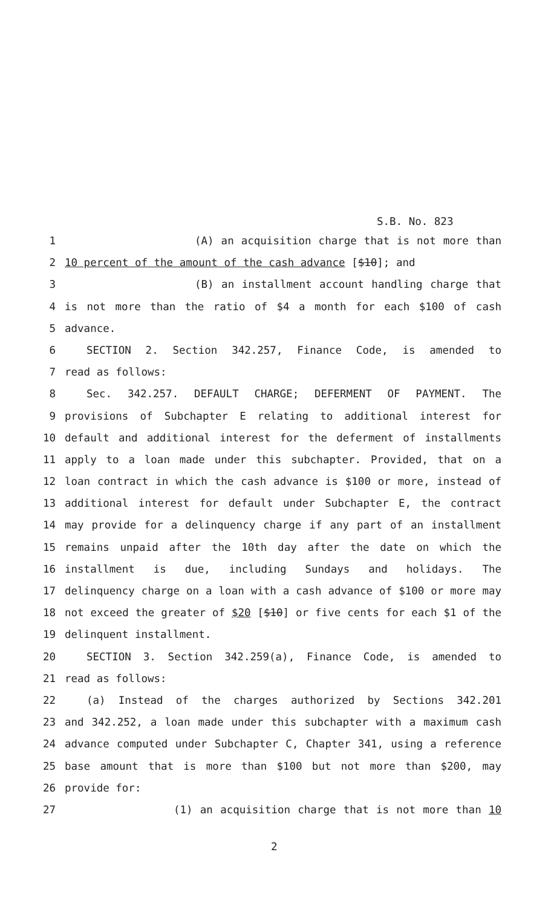S.B. No. 823
1 (A) an acquisition charge that is not more than
2 10 percent of the amount of the cash advance [$10]; and
3 (B) an installment account handling charge that
4 is not more than the ratio of $4 a month for each $100 of cash
5 advance.
6 SECTION 2. Section 342.257, Finance Code, is amended to
7 read as follows:
8 Sec. 342.257. DEFAULT CHARGE; DEFERMENT OF PAYMENT. The
9 provisions of Subchapter E relating to additional interest for
10 default and additional interest for the deferment of installments
11 apply to a loan made under this subchapter. Provided, that on a
12 loan contract in which the cash advance is $100 or more, instead of
13 additional interest for default under Subchapter E, the contract
14 may provide for a delinquency charge if any part of an installment
15 remains unpaid after the 10th day after the date on which the
16 installment is due, including Sundays and holidays. The
17 delinquency charge on a loan with a cash advance of $100 or more may
18 not exceed the greater of $20 [$10] or five cents for each $1 of the
19 delinquent installment.
20 SECTION 3. Section 342.259(a), Finance Code, is amended to
21 read as follows:
22 (a) Instead of the charges authorized by Sections 342.201
23 and 342.252, a loan made under this subchapter with a maximum cash
24 advance computed under Subchapter C, Chapter 341, using a reference
25 base amount that is more than $100 but not more than $200, may
26 provide for:
27 (1) an acquisition charge that is not more than 10
2